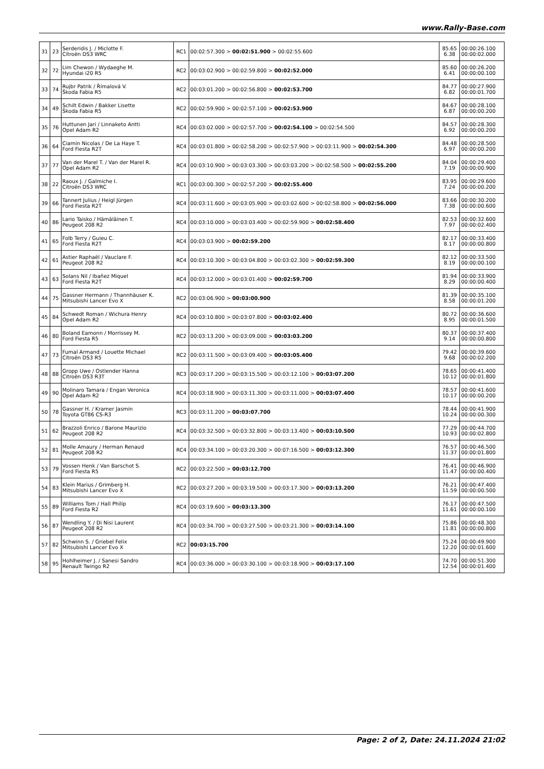www.Rally-Base.com
| 31 | 23 | Serderidis J. / Miclotte F. Citroën DS3 WRC | RC1 | 00:02:57.300 > 00:02:51.900 > 00:02:55.600 | 85.65 6.38 | 00:00:26.100 00:00:02.000 |
| 32 | 72 | Lim Chewon / Wydaeghe M. Hyundai i20 R5 | RC2 | 00:03:02.900 > 00:02:59.800 > 00:02:52.000 | 85.60 6.41 | 00:00:26.200 00:00:00.100 |
| 33 | 74 | Rujbr Patrik / Římalová V. Škoda Fabia R5 | RC2 | 00:03:01.200 > 00:02:56.800 > 00:02:53.700 | 84.77 6.82 | 00:00:27.900 00:00:01.700 |
| 34 | 49 | Schilt Edwin / Bakker Lisette Škoda Fabia R5 | RC2 | 00:02:59.900 > 00:02:57.100 > 00:02:53.900 | 84.67 6.87 | 00:00:28.100 00:00:00.200 |
| 35 | 76 | Huttunen Jari / Linnaketo Antti Opel Adam R2 | RC4 | 00:03:02.000 > 00:02:57.700 > 00:02:54.100 > 00:02:54.500 | 84.57 6.92 | 00:00:28.300 00:00:00.200 |
| 36 | 64 | Ciamin Nicolas / De La Haye T. Ford Fiesta R2T | RC4 | 00:03:01.800 > 00:02:58.200 > 00:02:57.900 > 00:03:11.900 > 00:02:54.300 | 84.48 6.97 | 00:00:28.500 00:00:00.200 |
| 37 | 77 | Van der Marel T. / Van der Marel R. Opel Adam R2 | RC4 | 00:03:10.900 > 00:03:03.300 > 00:03:03.200 > 00:02:58.500 > 00:02:55.200 | 84.04 7.19 | 00:00:29.400 00:00:00.900 |
| 38 | 22 | Raoux J. / Galmiche I. Citroën DS3 WRC | RC1 | 00:03:00.300 > 00:02:57.200 > 00:02:55.400 | 83.95 7.24 | 00:00:29.600 00:00:00.200 |
| 39 | 66 | Tannert Julius / Heigl Jürgen Ford Fiesta R2T | RC4 | 00:03:11.600 > 00:03:05.900 > 00:03:02.600 > 00:02:58.800 > 00:02:56.000 | 83.66 7.38 | 00:00:30.200 00:00:00.600 |
| 40 | 86 | Lario Taisko / Hämäläinen T. Peugeot 208 R2 | RC4 | 00:03:10.000 > 00:03:03.400 > 00:02:59.900 > 00:02:58.400 | 82.53 7.97 | 00:00:32.600 00:00:02.400 |
| 41 | 65 | Folb Terry / Guieu C. Ford Fiesta R2T | RC4 | 00:03:03.900 > 00:02:59.200 | 82.17 8.17 | 00:00:33.400 00:00:00.800 |
| 42 | 61 | Astier Raphaël / Vauclare F. Peugeot 208 R2 | RC4 | 00:03:10.300 > 00:03:04.800 > 00:03:02.300 > 00:02:59.300 | 82.12 8.19 | 00:00:33.500 00:00:00.100 |
| 43 | 63 | Solans Nil / Ibañez Miquel Ford Fiesta R2T | RC4 | 00:03:12.000 > 00:03:01.400 > 00:02:59.700 | 81.94 8.29 | 00:00:33.900 00:00:00.400 |
| 44 | 75 | Gassner Hermann / Thannhäuser K. Mitsubishi Lancer Evo X | RC2 | 00:03:06.900 > 00:03:00.900 | 81.39 8.58 | 00:00:35.100 00:00:01.200 |
| 45 | 84 | Schwedt Roman / Wichura Henry Opel Adam R2 | RC4 | 00:03:10.800 > 00:03:07.800 > 00:03:02.400 | 80.72 8.95 | 00:00:36.600 00:00:01.500 |
| 46 | 80 | Boland Eamonn / Morrissey M. Ford Fiesta R5 | RC2 | 00:03:13.200 > 00:03:09.000 > 00:03:03.200 | 80.37 9.14 | 00:00:37.400 00:00:00.800 |
| 47 | 73 | Fumal Armand / Louette Michael Citroën DS3 R5 | RC2 | 00:03:11.500 > 00:03:09.400 > 00:03:05.400 | 79.42 9.68 | 00:00:39.600 00:00:02.200 |
| 48 | 88 | Gropp Uwe / Ostlender Hanna Citroën DS3 R3T | RC3 | 00:03:17.200 > 00:03:15.500 > 00:03:12.100 > 00:03:07.200 | 78.65 10.12 | 00:00:41.400 00:00:01.800 |
| 49 | 90 | Molinaro Tamara / Engan Veronica Opel Adam R2 | RC4 | 00:03:18.900 > 00:03:11.300 > 00:03:11.000 > 00:03:07.400 | 78.57 10.17 | 00:00:41.600 00:00:00.200 |
| 50 | 78 | Gassner H. / Kramer Jasmin Toyota GT86 CS-R3 | RC3 | 00:03:11.200 > 00:03:07.700 | 78.44 10.24 | 00:00:41.900 00:00:00.300 |
| 51 | 62 | Brazzoli Enrico / Barone Maurizio Peugeot 208 R2 | RC4 | 00:03:32.500 > 00:03:32.800 > 00:03:13.400 > 00:03:10.500 | 77.29 10.93 | 00:00:44.700 00:00:02.800 |
| 52 | 81 | Molle Amaury / Herman Renaud Peugeot 208 R2 | RC4 | 00:03:34.100 > 00:03:20.300 > 00:07:16.500 > 00:03:12.300 | 76.57 11.37 | 00:00:46.500 00:00:01.800 |
| 53 | 79 | Vossen Henk / Van Barschot S. Ford Fiesta R5 | RC2 | 00:03:22.500 > 00:03:12.700 | 76.41 11.47 | 00:00:46.900 00:00:00.400 |
| 54 | 83 | Klein Marius / Grimberg H. Mitsubishi Lancer Evo X | RC2 | 00:03:27.200 > 00:03:19.500 > 00:03:17.300 > 00:03:13.200 | 76.21 11.59 | 00:00:47.400 00:00:00.500 |
| 55 | 89 | Williams Tom / Hall Philip Ford Fiesta R2 | RC4 | 00:03:19.600 > 00:03:13.300 | 76.17 11.61 | 00:00:47.500 00:00:00.100 |
| 56 | 87 | Wendling Y. / Di Nisi Laurent Peugeot 208 R2 | RC4 | 00:03:34.700 > 00:03:27.500 > 00:03:21.300 > 00:03:14.100 | 75.86 11.81 | 00:00:48.300 00:00:00.800 |
| 57 | 82 | Schwinn S. / Griebel Felix Mitsubishi Lancer Evo X | RC2 | 00:03:15.700 | 75.24 12.20 | 00:00:49.900 00:00:01.600 |
| 58 | 95 | Hohlheimer J. / Sanesi Sandro Renault Twingo R2 | RC4 | 00:03:36.000 > 00:03:30.100 > 00:03:18.900 > 00:03:17.100 | 74.70 12.54 | 00:00:51.300 00:00:01.400 |
Page: 2 of 2, Date: 24.11.2024 21:02